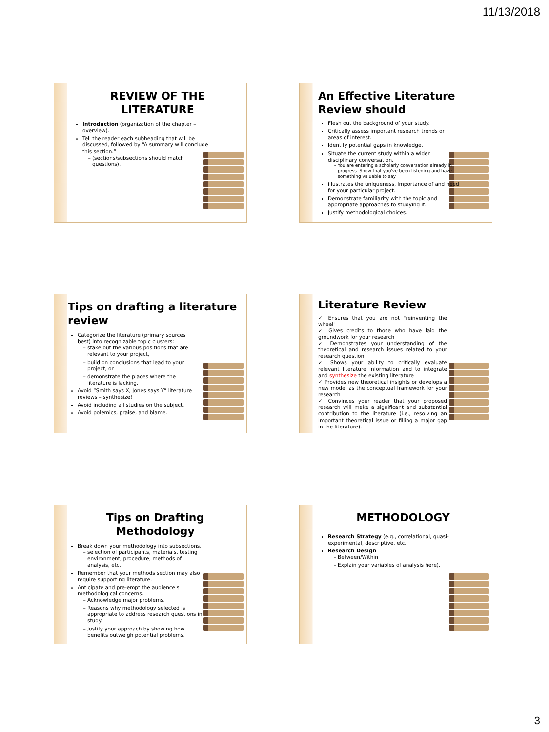11/13/2018
REVIEW OF THE LITERATURE
Introduction (organization of the chapter – overview).
Tell the reader each subheading that will be discussed, followed by “A summary will conclude this section.”
(sections/subsections should match questions).
An Effective Literature Review should
Flesh out the background of your study.
Critically assess important research trends or areas of interest.
Identify potential gaps in knowledge.
Situate the current study within a wider disciplinary conversation.
You are entering a scholarly conversation already in progress. Show that you've been listening and have something valuable to say
Illustrates the uniqueness, importance of and need for your particular project.
Demonstrate familiarity with the topic and appropriate approaches to studying it.
Justify methodological choices.
Tips on drafting a literature review
Categorize the literature (primary sources best) into recognizable topic clusters:
stake out the various positions that are relevant to your project,
build on conclusions that lead to your project, or
demonstrate the places where the literature is lacking.
Avoid “Smith says X, Jones says Y” literature reviews – synthesize!
Avoid including all studies on the subject.
Avoid polemics, praise, and blame.
Literature Review
✓ Ensures that you are not "reinventing the wheel"
✓ Gives credits to those who have laid the groundwork for your research
✓ Demonstrates your understanding of the theoretical and research issues related to your research question
✓ Shows your ability to critically evaluate relevant literature information and to integrate and synthesize the existing literature
✓ Provides new theoretical insights or develops a new model as the conceptual framework for your research
✓ Convinces your reader that your proposed research will make a significant and substantial contribution to the literature (i.e., resolving an important theoretical issue or filling a major gap in the literature).
Tips on Drafting Methodology
Break down your methodology into subsections.
selection of participants, materials, testing environment, procedure, methods of analysis, etc.
Remember that your methods section may also require supporting literature.
Anticipate and pre-empt the audience's methodological concerns.
Acknowledge major problems.
Reasons why methodology selected is appropriate to address research questions in study.
Justify your approach by showing how benefits outweigh potential problems.
METHODOLOGY
Research Strategy (e.g., correlational, quasi-experimental, descriptive, etc.
Research Design
Between/Within
Explain your variables of analysis here).
3